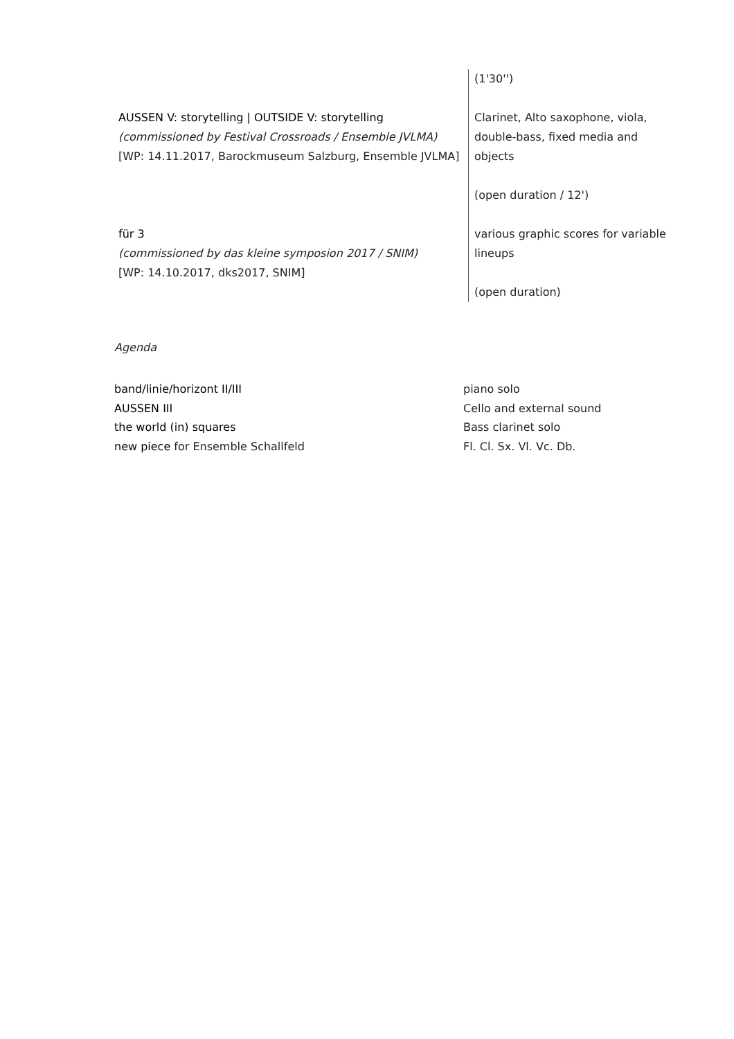| | (1'30'') |
| AUSSEN V: storytelling / OUTSIDE V: storytelling (commissioned by Festival Crossroads / Ensemble JVLMA) [WP: 14.11.2017, Barockmuseum Salzburg, Ensemble JVLMA] | Clarinet, Alto saxophone, viola, double-bass, fixed media and objects (open duration / 12') |
| für 3 (commissioned by das kleine symposion 2017 / SNIM) [WP: 14.10.2017, dks2017, SNIM] | various graphic scores for variable lineups (open duration) |
Agenda
| band/linie/horizont II/III | piano solo |
| AUSSEN III | Cello and external sound |
| the world (in) squares | Bass clarinet solo |
| new piece for Ensemble Schallfeld | Fl. Cl. Sx. Vl. Vc. Db. |